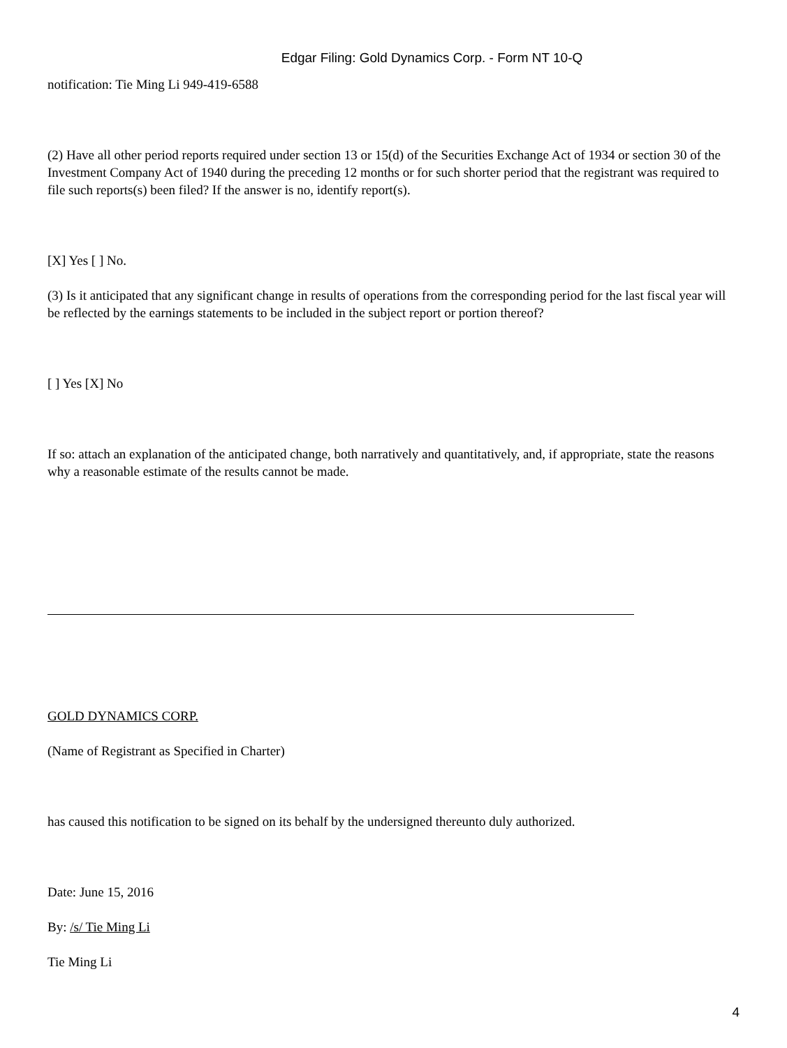Edgar Filing: Gold Dynamics Corp. - Form NT 10-Q
notification: Tie Ming Li 949-419-6588
(2) Have all other period reports required under section 13 or 15(d) of the Securities Exchange Act of 1934 or section 30 of the Investment Company Act of 1940 during the preceding 12 months or for such shorter period that the registrant was required to file such reports(s) been filed? If the answer is no, identify report(s).
[X] Yes [ ] No.
(3) Is it anticipated that any significant change in results of operations from the corresponding period for the last fiscal year will be reflected by the earnings statements to be included in the subject report or portion thereof?
[ ] Yes [X] No
If so: attach an explanation of the anticipated change, both narratively and quantitatively, and, if appropriate, state the reasons why a reasonable estimate of the results cannot be made.
GOLD DYNAMICS CORP.
(Name of Registrant as Specified in Charter)
has caused this notification to be signed on its behalf by the undersigned thereunto duly authorized.
Date: June 15, 2016
By: /s/ Tie Ming Li
Tie Ming Li
4